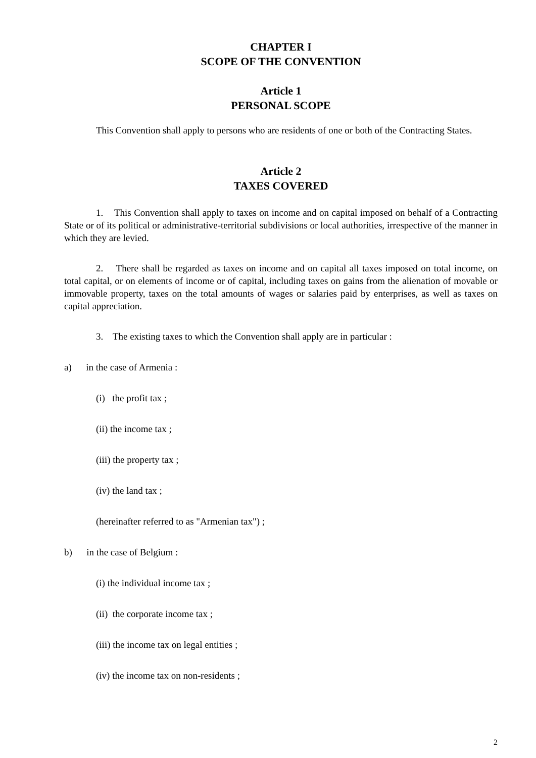CHAPTER I
SCOPE OF THE CONVENTION
Article 1
PERSONAL SCOPE
This Convention shall apply to persons who are residents of one or both of the Contracting States.
Article 2
TAXES COVERED
1. This Convention shall apply to taxes on income and on capital imposed on behalf of a Contracting State or of its political or administrative-territorial subdivisions or local authorities, irrespective of the manner in which they are levied.
2. There shall be regarded as taxes on income and on capital all taxes imposed on total income, on total capital, or on elements of income or of capital, including taxes on gains from the alienation of movable or immovable property, taxes on the total amounts of wages or salaries paid by enterprises, as well as taxes on capital appreciation.
3. The existing taxes to which the Convention shall apply are in particular :
a) in the case of Armenia :
(i) the profit tax ;
(ii) the income tax ;
(iii) the property tax ;
(iv) the land tax ;
(hereinafter referred to as "Armenian tax") ;
b) in the case of Belgium :
(i) the individual income tax ;
(ii) the corporate income tax ;
(iii) the income tax on legal entities ;
(iv) the income tax on non-residents ;
2